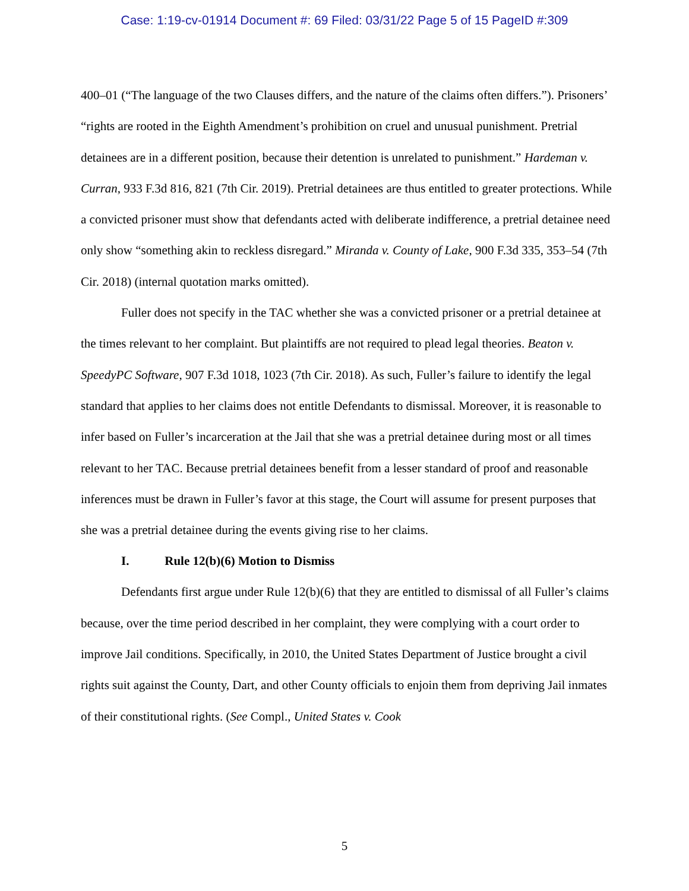Case: 1:19-cv-01914 Document #: 69 Filed: 03/31/22 Page 5 of 15 PageID #:309
400–01 (“The language of the two Clauses differs, and the nature of the claims often differs.”). Prisoners’ “rights are rooted in the Eighth Amendment’s prohibition on cruel and unusual punishment. Pretrial detainees are in a different position, because their detention is unrelated to punishment.” Hardeman v. Curran, 933 F.3d 816, 821 (7th Cir. 2019). Pretrial detainees are thus entitled to greater protections. While a convicted prisoner must show that defendants acted with deliberate indifference, a pretrial detainee need only show “something akin to reckless disregard.” Miranda v. County of Lake, 900 F.3d 335, 353–54 (7th Cir. 2018) (internal quotation marks omitted).
Fuller does not specify in the TAC whether she was a convicted prisoner or a pretrial detainee at the times relevant to her complaint. But plaintiffs are not required to plead legal theories. Beaton v. SpeedyPC Software, 907 F.3d 1018, 1023 (7th Cir. 2018). As such, Fuller’s failure to identify the legal standard that applies to her claims does not entitle Defendants to dismissal. Moreover, it is reasonable to infer based on Fuller’s incarceration at the Jail that she was a pretrial detainee during most or all times relevant to her TAC. Because pretrial detainees benefit from a lesser standard of proof and reasonable inferences must be drawn in Fuller’s favor at this stage, the Court will assume for present purposes that she was a pretrial detainee during the events giving rise to her claims.
I. Rule 12(b)(6) Motion to Dismiss
Defendants first argue under Rule 12(b)(6) that they are entitled to dismissal of all Fuller’s claims because, over the time period described in her complaint, they were complying with a court order to improve Jail conditions. Specifically, in 2010, the United States Department of Justice brought a civil rights suit against the County, Dart, and other County officials to enjoin them from depriving Jail inmates of their constitutional rights. (See Compl., United States v. Cook
5